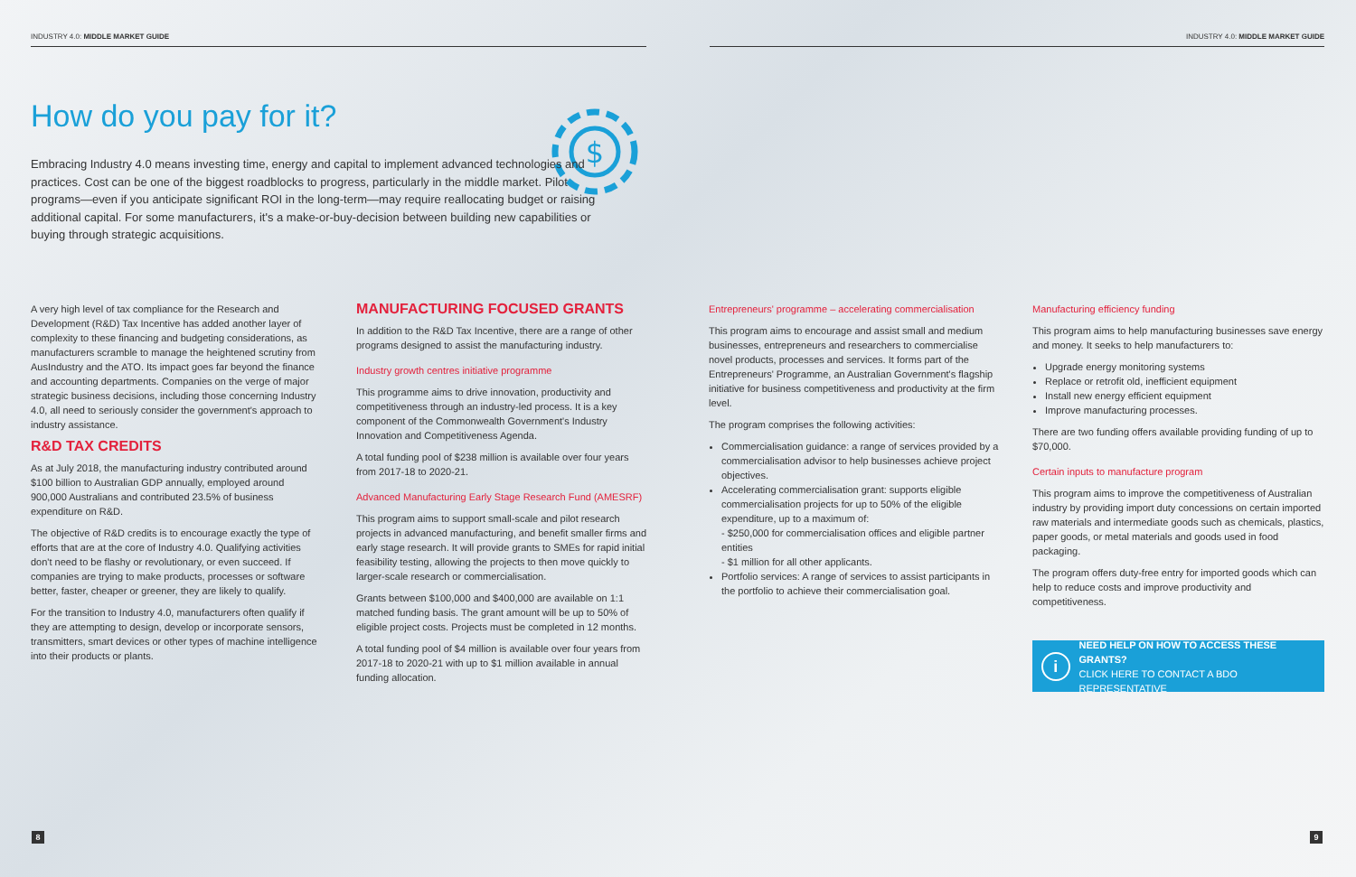INDUSTRY 4.0: MIDDLE MARKET GUIDE
INDUSTRY 4.0: MIDDLE MARKET GUIDE
How do you pay for it?
$
Embracing Industry 4.0 means investing time, energy and capital to implement advanced technologies and practices. Cost can be one of the biggest roadblocks to progress, particularly in the middle market. Pilot programs—even if you anticipate significant ROI in the long-term—may require reallocating budget or raising additional capital. For some manufacturers, it's a make-or-buy-decision between building new capabilities or buying through strategic acquisitions.
A very high level of tax compliance for the Research and Development (R&D) Tax Incentive has added another layer of complexity to these financing and budgeting considerations, as manufacturers scramble to manage the heightened scrutiny from AusIndustry and the ATO. Its impact goes far beyond the finance and accounting departments. Companies on the verge of major strategic business decisions, including those concerning Industry 4.0, all need to seriously consider the government's approach to industry assistance.
R&D TAX CREDITS
As at July 2018, the manufacturing industry contributed around $100 billion to Australian GDP annually, employed around 900,000 Australians and contributed 23.5% of business expenditure on R&D.
The objective of R&D credits is to encourage exactly the type of efforts that are at the core of Industry 4.0. Qualifying activities don't need to be flashy or revolutionary, or even succeed. If companies are trying to make products, processes or software better, faster, cheaper or greener, they are likely to qualify.
For the transition to Industry 4.0, manufacturers often qualify if they are attempting to design, develop or incorporate sensors, transmitters, smart devices or other types of machine intelligence into their products or plants.
MANUFACTURING FOCUSED GRANTS
In addition to the R&D Tax Incentive, there are a range of other programs designed to assist the manufacturing industry.
Industry growth centres initiative programme
This programme aims to drive innovation, productivity and competitiveness through an industry-led process. It is a key component of the Commonwealth Government's Industry Innovation and Competitiveness Agenda.
A total funding pool of $238 million is available over four years from 2017-18 to 2020-21.
Advanced Manufacturing Early Stage Research Fund (AMESRF)
This program aims to support small-scale and pilot research projects in advanced manufacturing, and benefit smaller firms and early stage research. It will provide grants to SMEs for rapid initial feasibility testing, allowing the projects to then move quickly to larger-scale research or commercialisation.
Grants between $100,000 and $400,000 are available on 1:1 matched funding basis. The grant amount will be up to 50% of eligible project costs. Projects must be completed in 12 months.
A total funding pool of $4 million is available over four years from 2017-18 to 2020-21 with up to $1 million available in annual funding allocation.
Entrepreneurs' programme – accelerating commercialisation
This program aims to encourage and assist small and medium businesses, entrepreneurs and researchers to commercialise novel products, processes and services. It forms part of the Entrepreneurs' Programme, an Australian Government's flagship initiative for business competitiveness and productivity at the firm level.
The program comprises the following activities:
Commercialisation guidance: a range of services provided by a commercialisation advisor to help businesses achieve project objectives.
Accelerating commercialisation grant: supports eligible commercialisation projects for up to 50% of the eligible expenditure, up to a maximum of:
- $250,000 for commercialisation offices and eligible partner entities
- $1 million for all other applicants.
Portfolio services: A range of services to assist participants in the portfolio to achieve their commercialisation goal.
Manufacturing efficiency funding
This program aims to help manufacturing businesses save energy and money. It seeks to help manufacturers to:
Upgrade energy monitoring systems
Replace or retrofit old, inefficient equipment
Install new energy efficient equipment
Improve manufacturing processes.
There are two funding offers available providing funding of up to $70,000.
Certain inputs to manufacture program
This program aims to improve the competitiveness of Australian industry by providing import duty concessions on certain imported raw materials and intermediate goods such as chemicals, plastics, paper goods, or metal materials and goods used in food packaging.
The program offers duty-free entry for imported goods which can help to reduce costs and improve productivity and competitiveness.
i
NEED HELP ON HOW TO ACCESS THESE GRANTS?
CLICK HERE TO CONTACT A BDO REPRESENTATIVE
8 9